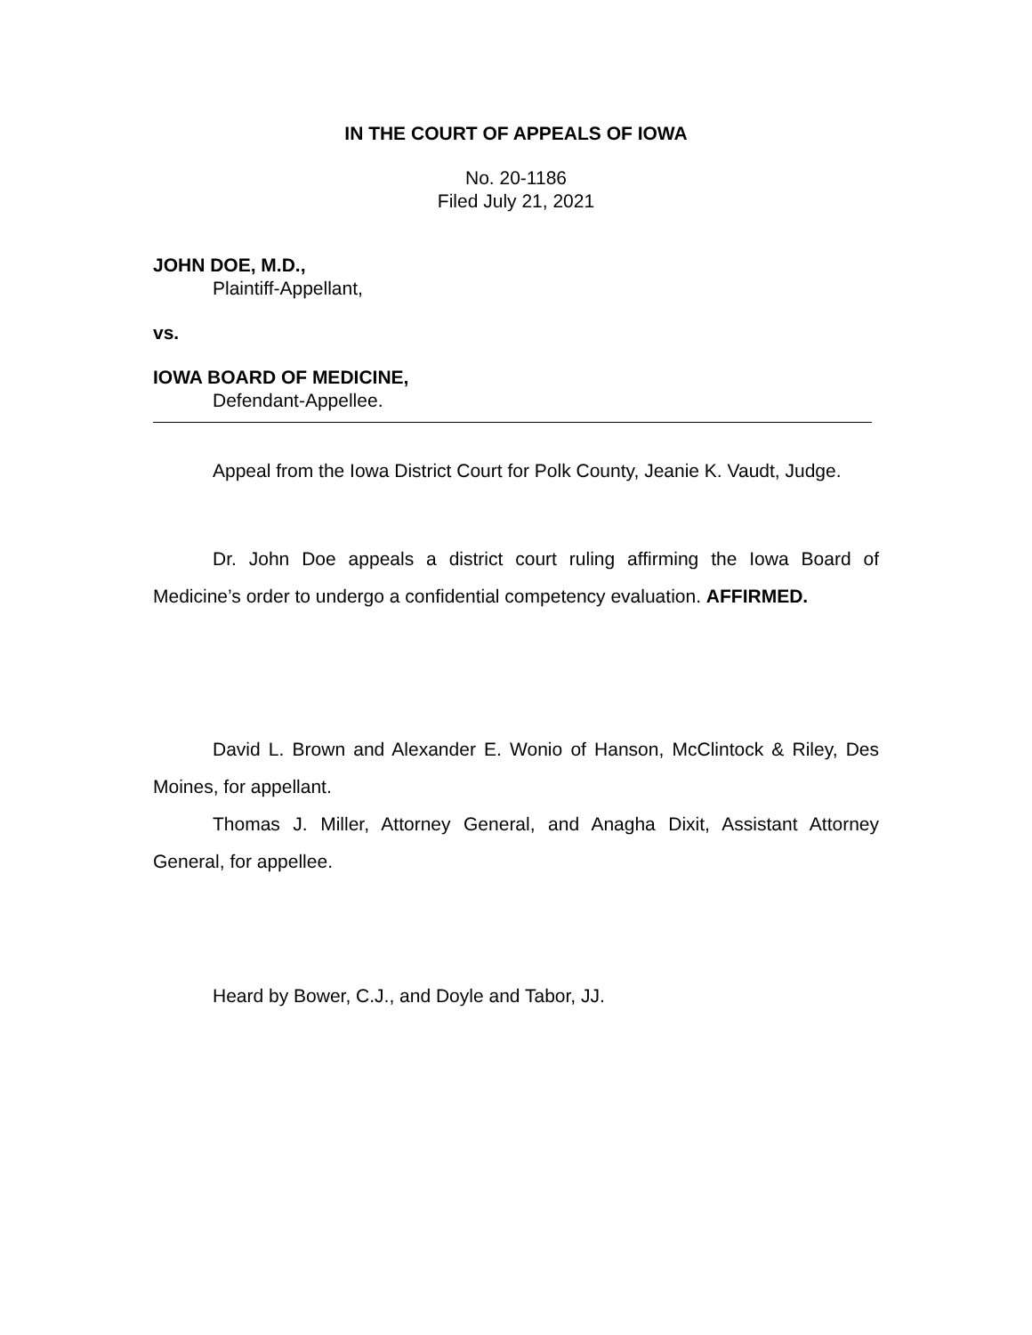IN THE COURT OF APPEALS OF IOWA
No. 20-1186
Filed July 21, 2021
JOHN DOE, M.D.,
Plaintiff-Appellant,
vs.
IOWA BOARD OF MEDICINE,
Defendant-Appellee.
Appeal from the Iowa District Court for Polk County, Jeanie K. Vaudt, Judge.
Dr. John Doe appeals a district court ruling affirming the Iowa Board of Medicine’s order to undergo a confidential competency evaluation. AFFIRMED.
David L. Brown and Alexander E. Wonio of Hanson, McClintock & Riley, Des Moines, for appellant.
Thomas J. Miller, Attorney General, and Anagha Dixit, Assistant Attorney General, for appellee.
Heard by Bower, C.J., and Doyle and Tabor, JJ.